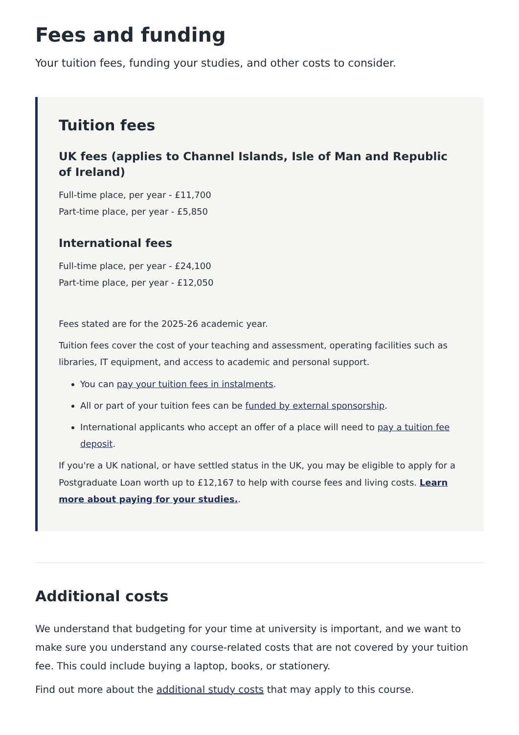Fees and funding
Your tuition fees, funding your studies, and other costs to consider.
Tuition fees
UK fees (applies to Channel Islands, Isle of Man and Republic of Ireland)
Full-time place, per year - £11,700
Part-time place, per year - £5,850
International fees
Full-time place, per year - £24,100
Part-time place, per year - £12,050
Fees stated are for the 2025-26 academic year.
Tuition fees cover the cost of your teaching and assessment, operating facilities such as libraries, IT equipment, and access to academic and personal support.
You can pay your tuition fees in instalments.
All or part of your tuition fees can be funded by external sponsorship.
International applicants who accept an offer of a place will need to pay a tuition fee deposit.
If you're a UK national, or have settled status in the UK, you may be eligible to apply for a Postgraduate Loan worth up to £12,167 to help with course fees and living costs. Learn more about paying for your studies..
Additional costs
We understand that budgeting for your time at university is important, and we want to make sure you understand any course-related costs that are not covered by your tuition fee. This could include buying a laptop, books, or stationery.
Find out more about the additional study costs that may apply to this course.